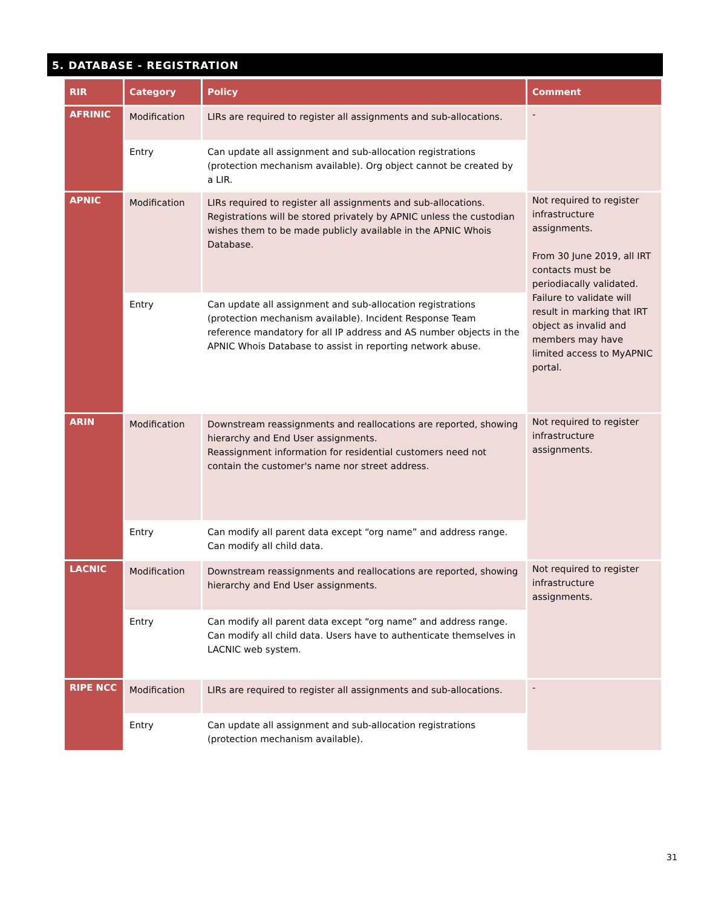5. DATABASE - REGISTRATION
| RIR | Category | Policy | Comment |
| --- | --- | --- | --- |
| AFRINIC | Modification | LIRs are required to register all assignments and sub-allocations. | - |
| | Entry | Can update all assignment and sub-allocation registrations (protection mechanism available). Org object cannot be created by a LIR. | |
| APNIC | Modification | LIRs required to register all assignments and sub-allocations. Registrations will be stored privately by APNIC unless the custodian wishes them to be made publicly available in the APNIC Whois Database. | Not required to register infrastructure assignments. From 30 June 2019, all IRT contacts must be periodiacally validated. Failure to validate will result in marking that IRT object as invalid and members may have limited access to MyAPNIC portal. |
| | Entry | Can update all assignment and sub-allocation registrations (protection mechanism available). Incident Response Team reference mandatory for all IP address and AS number objects in the APNIC Whois Database to assist in reporting network abuse. | |
| ARIN | Modification | Downstream reassignments and reallocations are reported, showing hierarchy and End User assignments. Reassignment information for residential customers need not contain the customer's name nor street address. | Not required to register infrastructure assignments. |
| | Entry | Can modify all parent data except “org name” and address range. Can modify all child data. | |
| LACNIC | Modification | Downstream reassignments and reallocations are reported, showing hierarchy and End User assignments. | Not required to register infrastructure assignments. |
| | Entry | Can modify all parent data except “org name” and address range. Can modify all child data. Users have to authenticate themselves in LACNIC web system. | |
| RIPE NCC | Modification | LIRs are required to register all assignments and sub-allocations. | - |
| | Entry | Can update all assignment and sub-allocation registrations (protection mechanism available). | |
31